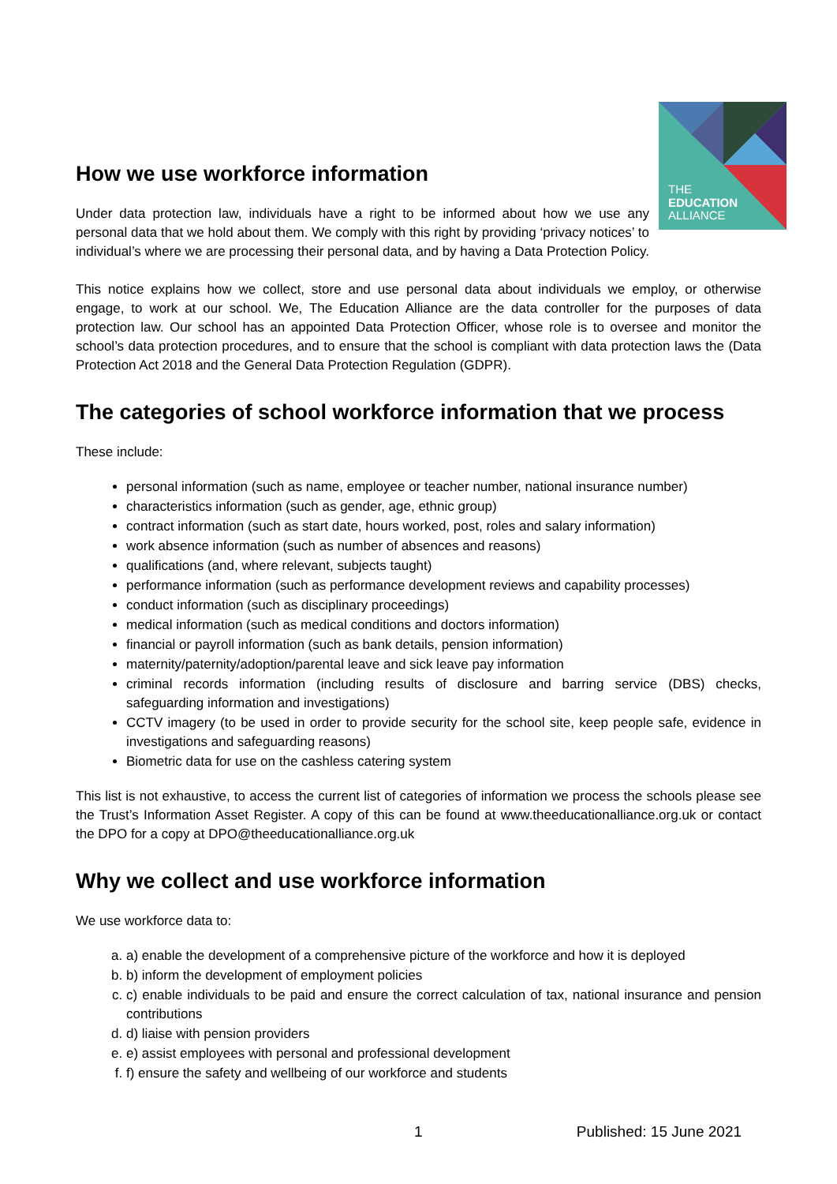THE
EDUCATION
ALLIANCE
How we use workforce information
Under data protection law, individuals have a right to be informed about how we use any personal data that we hold about them. We comply with this right by providing ‘privacy notices’ to individual’s where we are processing their personal data, and by having a Data Protection Policy.
This notice explains how we collect, store and use personal data about individuals we employ, or otherwise engage, to work at our school. We, The Education Alliance are the data controller for the purposes of data protection law. Our school has an appointed Data Protection Officer, whose role is to oversee and monitor the school’s data protection procedures, and to ensure that the school is compliant with data protection laws the (Data Protection Act 2018 and the General Data Protection Regulation (GDPR).
The categories of school workforce information that we process
These include:
personal information (such as name, employee or teacher number, national insurance number)
characteristics information (such as gender, age, ethnic group)
contract information (such as start date, hours worked, post, roles and salary information)
work absence information (such as number of absences and reasons)
qualifications (and, where relevant, subjects taught)
performance information (such as performance development reviews and capability processes)
conduct information (such as disciplinary proceedings)
medical information (such as medical conditions and doctors information)
financial or payroll information (such as bank details, pension information)
maternity/paternity/adoption/parental leave and sick leave pay information
criminal records information (including results of disclosure and barring service (DBS) checks, safeguarding information and investigations)
CCTV imagery (to be used in order to provide security for the school site, keep people safe, evidence in investigations and safeguarding reasons)
Biometric data for use on the cashless catering system
This list is not exhaustive, to access the current list of categories of information we process the schools please see the Trust’s Information Asset Register. A copy of this can be found at www.theeducationalliance.org.uk or contact the DPO for a copy at DPO@theeducationalliance.org.uk
Why we collect and use workforce information
We use workforce data to:
a. a) enable the development of a comprehensive picture of the workforce and how it is deployed
b. b) inform the development of employment policies
c. c) enable individuals to be paid and ensure the correct calculation of tax, national insurance and pension contributions
d. d) liaise with pension providers
e. e) assist employees with personal and professional development
f. f) ensure the safety and wellbeing of our workforce and students
1 Published: 15 June 2021